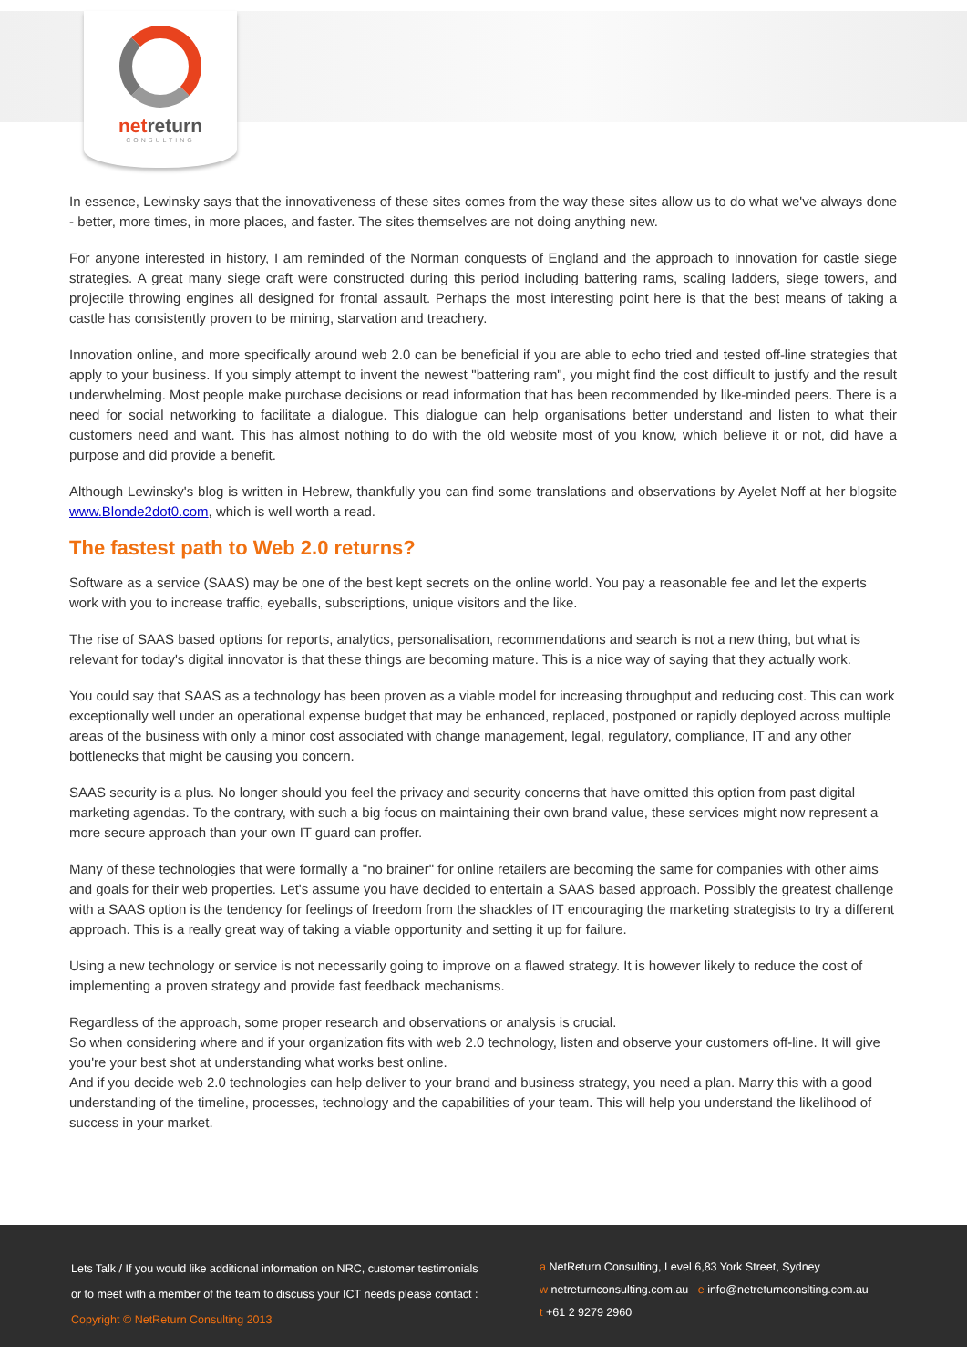netreturn
CONSULTING
In essence, Lewinsky says that the innovativeness of these sites comes from the way these sites allow us to do what we've always done - better, more times, in more places, and faster. The sites themselves are not doing anything new.
For anyone interested in history, I am reminded of the Norman conquests of England and the approach to innovation for castle siege strategies. A great many siege craft were constructed during this period including battering rams, scaling ladders, siege towers, and projectile throwing engines all designed for frontal assault. Perhaps the most interesting point here is that the best means of taking a castle has consistently proven to be mining, starvation and treachery.
Innovation online, and more specifically around web 2.0 can be beneficial if you are able to echo tried and tested off-line strategies that apply to your business. If you simply attempt to invent the newest "battering ram", you might find the cost difficult to justify and the result underwhelming. Most people make purchase decisions or read information that has been recommended by like-minded peers. There is a need for social networking to facilitate a dialogue. This dialogue can help organisations better understand and listen to what their customers need and want. This has almost nothing to do with the old website most of you know, which believe it or not, did have a purpose and did provide a benefit.
Although Lewinsky's blog is written in Hebrew, thankfully you can find some translations and observations by Ayelet Noff at her blogsite www.Blonde2dot0.com, which is well worth a read.
The fastest path to Web 2.0 returns?
Software as a service (SAAS) may be one of the best kept secrets on the online world. You pay a reasonable fee and let the experts work with you to increase traffic, eyeballs, subscriptions, unique visitors and the like.
The rise of SAAS based options for reports, analytics, personalisation, recommendations and search is not a new thing, but what is relevant for today's digital innovator is that these things are becoming mature. This is a nice way of saying that they actually work.
You could say that SAAS as a technology has been proven as a viable model for increasing throughput and reducing cost. This can work exceptionally well under an operational expense budget that may be enhanced, replaced, postponed or rapidly deployed across multiple areas of the business with only a minor cost associated with change management, legal, regulatory, compliance, IT and any other bottlenecks that might be causing you concern.
SAAS security is a plus. No longer should you feel the privacy and security concerns that have omitted this option from past digital marketing agendas. To the contrary, with such a big focus on maintaining their own brand value, these services might now represent a more secure approach than your own IT guard can proffer.
Many of these technologies that were formally a "no brainer" for online retailers are becoming the same for companies with other aims and goals for their web properties. Let's assume you have decided to entertain a SAAS based approach. Possibly the greatest challenge with a SAAS option is the tendency for feelings of freedom from the shackles of IT encouraging the marketing strategists to try a different approach. This is a really great way of taking a viable opportunity and setting it up for failure.
Using a new technology or service is not necessarily going to improve on a flawed strategy. It is however likely to reduce the cost of implementing a proven strategy and provide fast feedback mechanisms.
Regardless of the approach, some proper research and observations or analysis is crucial.
So when considering where and if your organization fits with web 2.0 technology, listen and observe your customers off-line. It will give you're your best shot at understanding what works best online.
And if you decide web 2.0 technologies can help deliver to your brand and business strategy, you need a plan. Marry this with a good understanding of the timeline, processes, technology and the capabilities of your team. This will help you understand the likelihood of success in your market.
Lets Talk / If you would like additional information on NRC, customer testimonials
or to meet with a member of the team to discuss your ICT needs please contact :
Copyright © NetReturn Consulting 2013
a NetReturn Consulting, Level 6,83 York Street, Sydney
w netreturnconsulting.com.au e info@netreturnconslting.com.au
t +61 2 9279 2960